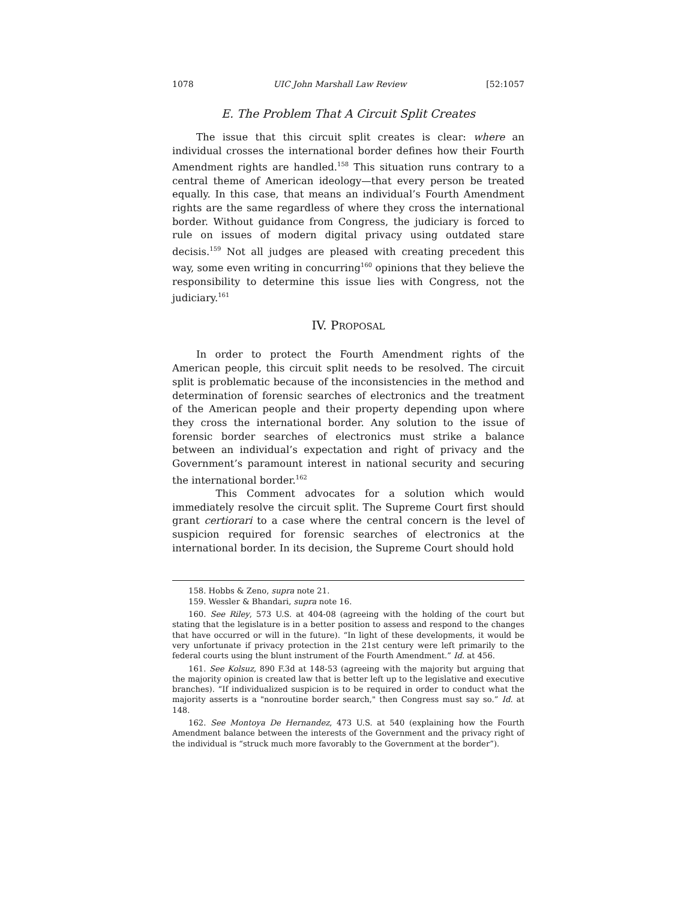1078 UIC John Marshall Law Review [52:1057
E. The Problem That A Circuit Split Creates
The issue that this circuit split creates is clear: where an individual crosses the international border defines how their Fourth Amendment rights are handled.<sup>158</sup> This situation runs contrary to a central theme of American ideology—that every person be treated equally. In this case, that means an individual’s Fourth Amendment rights are the same regardless of where they cross the international border. Without guidance from Congress, the judiciary is forced to rule on issues of modern digital privacy using outdated stare decisis.<sup>159</sup> Not all judges are pleased with creating precedent this way, some even writing in concurring<sup>160</sup> opinions that they believe the responsibility to determine this issue lies with Congress, not the judiciary.<sup>161</sup>
IV. PROPOSAL
In order to protect the Fourth Amendment rights of the American people, this circuit split needs to be resolved. The circuit split is problematic because of the inconsistencies in the method and determination of forensic searches of electronics and the treatment of the American people and their property depending upon where they cross the international border. Any solution to the issue of forensic border searches of electronics must strike a balance between an individual’s expectation and right of privacy and the Government’s paramount interest in national security and securing the international border.<sup>162</sup>
This Comment advocates for a solution which would immediately resolve the circuit split. The Supreme Court first should grant certiorari to a case where the central concern is the level of suspicion required for forensic searches of electronics at the international border. In its decision, the Supreme Court should hold
158. Hobbs & Zeno, supra note 21.
159. Wessler & Bhandari, supra note 16.
160. See Riley, 573 U.S. at 404-08 (agreeing with the holding of the court but stating that the legislature is in a better position to assess and respond to the changes that have occurred or will in the future). “In light of these developments, it would be very unfortunate if privacy protection in the 21st century were left primarily to the federal courts using the blunt instrument of the Fourth Amendment.” Id. at 456.
161. See Kolsuz, 890 F.3d at 148-53 (agreeing with the majority but arguing that the majority opinion is created law that is better left up to the legislative and executive branches). “If individualized suspicion is to be required in order to conduct what the majority asserts is a "nonroutine border search," then Congress must say so.” Id. at 148.
162. See Montoya De Hernandez, 473 U.S. at 540 (explaining how the Fourth Amendment balance between the interests of the Government and the privacy right of the individual is “struck much more favorably to the Government at the border”).